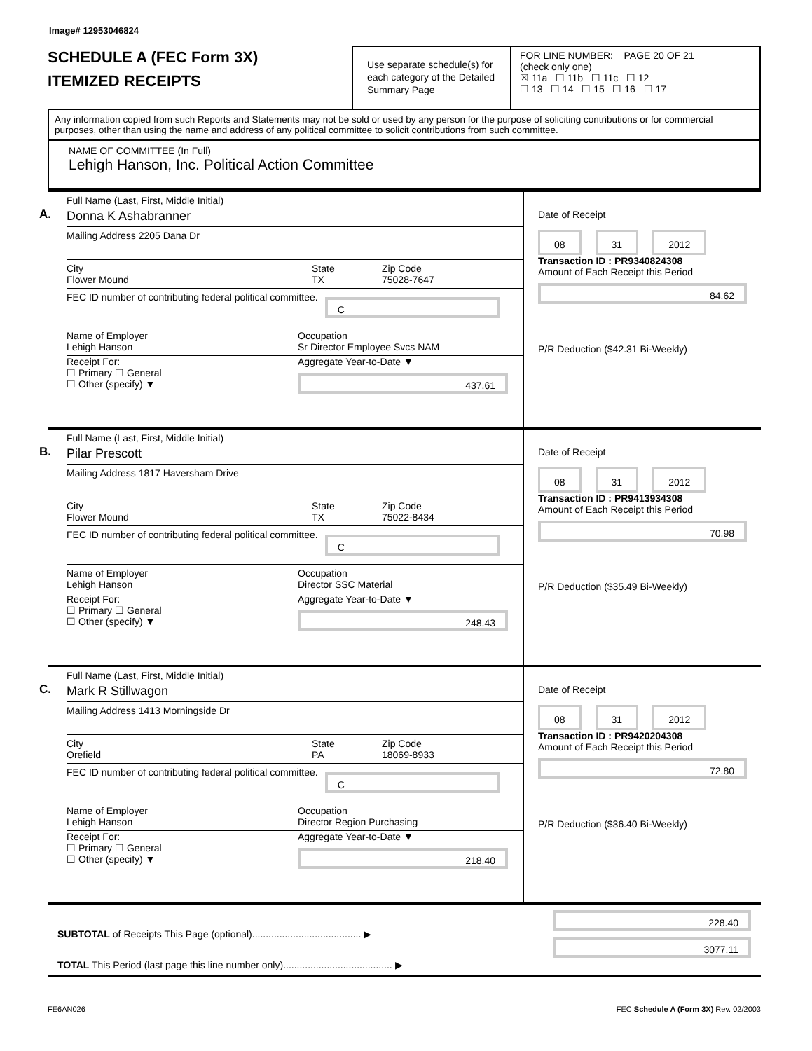Image# 12953046824
SCHEDULE A (FEC Form 3X)
ITEMIZED RECEIPTS
Use separate schedule(s) for each category of the Detailed Summary Page
FOR LINE NUMBER: PAGE 20 OF 21
(check only one)
☒ 11a ☐ 11b ☐ 11c ☐ 12
☐ 13 ☐ 14 ☐ 15 ☐ 16 ☐ 17
Any information copied from such Reports and Statements may not be sold or used by any person for the purpose of soliciting contributions or for commercial purposes, other than using the name and address of any political committee to solicit contributions from such committee.
NAME OF COMMITTEE (In Full)
Lehigh Hanson, Inc. Political Action Committee
A.
Full Name (Last, First, Middle Initial)
Donna K Ashabranner
Mailing Address 2205 Dana Dr
City
Flower Mound State
TX Zip Code
75028-7647
FEC ID number of contributing federal political committee. C
Name of Employer
Lehigh Hanson Occupation
Sr Director Employee Svcs NAM
Receipt For:
☐ Primary ☐ General
☐ Other (specify) ▼ Aggregate Year-to-Date ▼
437.61
Date of Receipt
08 31 2012
Transaction ID : PR9340824308
Amount of Each Receipt this Period
84.62
P/R Deduction ($42.31 Bi-Weekly)
B.
Full Name (Last, First, Middle Initial)
Pilar Prescott
Mailing Address 1817 Haversham Drive
City
Flower Mound State
TX Zip Code
75022-8434
FEC ID number of contributing federal political committee. C
Name of Employer
Lehigh Hanson Occupation
Director SSC Material
Receipt For:
☐ Primary ☐ General
☐ Other (specify) ▼ Aggregate Year-to-Date ▼
248.43
Date of Receipt
08 31 2012
Transaction ID : PR9413934308
Amount of Each Receipt this Period
70.98
P/R Deduction ($35.49 Bi-Weekly)
C.
Full Name (Last, First, Middle Initial)
Mark R Stillwagon
Mailing Address 1413 Morningside Dr
City
Orefield State
PA Zip Code
18069-8933
FEC ID number of contributing federal political committee. C
Name of Employer
Lehigh Hanson Occupation
Director Region Purchasing
Receipt For:
☐ Primary ☐ General
☐ Other (specify) ▼ Aggregate Year-to-Date ▼
218.40
Date of Receipt
08 31 2012
Transaction ID : PR9420204308
Amount of Each Receipt this Period
72.80
P/R Deduction ($36.40 Bi-Weekly)
SUBTOTAL of Receipts This Page (optional)........................................ ▶
TOTAL This Period (last page this line number only)........................................ ▶
228.40
3077.11
FE6AN026 FEC Schedule A (Form 3X) Rev. 02/2003